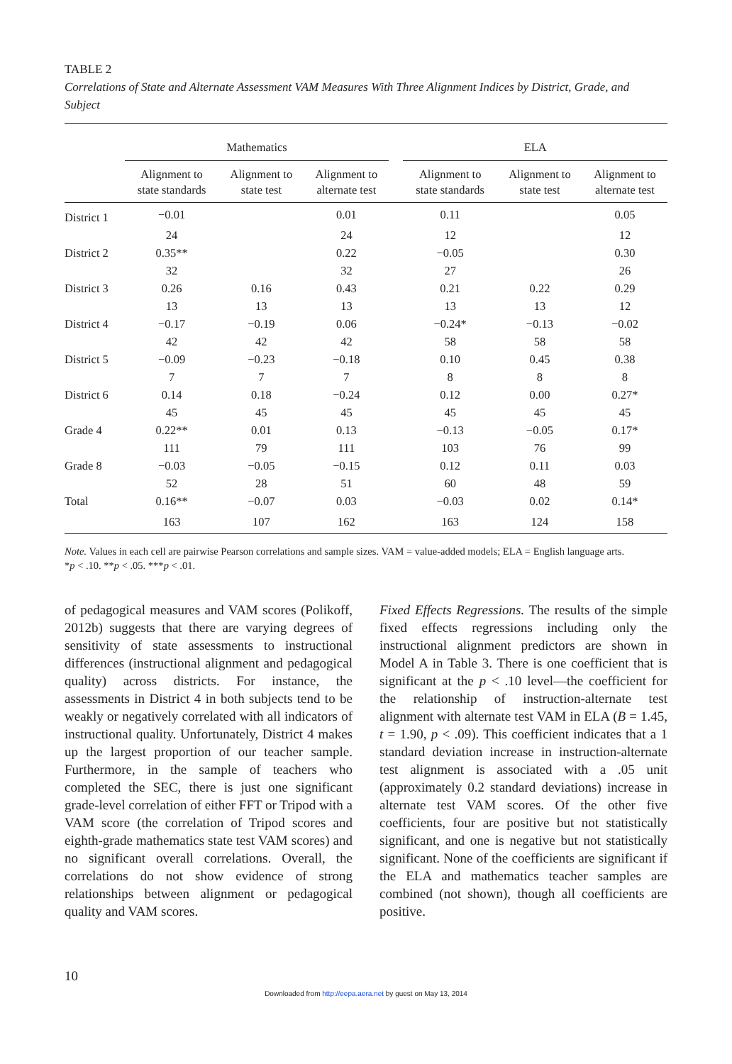TABLE 2
Correlations of State and Alternate Assessment VAM Measures With Three Alignment Indices by District, Grade, and Subject
| | Mathematics | | | | ELA | | |
| --- | --- | --- | --- | --- | --- | --- | --- |
| | Alignment to state standards | Alignment to state test | Alignment to alternate test | | Alignment to state standards | Alignment to state test | Alignment to alternate test |
| District 1 | −0.01 | | 0.01 | | 0.11 | | 0.05 |
| | 24 | | 24 | | 12 | | 12 |
| District 2 | 0.35** | | 0.22 | | −0.05 | | 0.30 |
| | 32 | | 32 | | 27 | | 26 |
| District 3 | 0.26 | 0.16 | 0.43 | | 0.21 | 0.22 | 0.29 |
| | 13 | 13 | 13 | | 13 | 13 | 12 |
| District 4 | −0.17 | −0.19 | 0.06 | | −0.24* | −0.13 | −0.02 |
| | 42 | 42 | 42 | | 58 | 58 | 58 |
| District 5 | −0.09 | −0.23 | −0.18 | | 0.10 | 0.45 | 0.38 |
| | 7 | 7 | 7 | | 8 | 8 | 8 |
| District 6 | 0.14 | 0.18 | −0.24 | | 0.12 | 0.00 | 0.27* |
| | 45 | 45 | 45 | | 45 | 45 | 45 |
| Grade 4 | 0.22** | 0.01 | 0.13 | | −0.13 | −0.05 | 0.17* |
| | 111 | 79 | 111 | | 103 | 76 | 99 |
| Grade 8 | −0.03 | −0.05 | −0.15 | | 0.12 | 0.11 | 0.03 |
| | 52 | 28 | 51 | | 60 | 48 | 59 |
| Total | 0.16** | −0.07 | 0.03 | | −0.03 | 0.02 | 0.14* |
| | 163 | 107 | 162 | | 163 | 124 | 158 |
Note. Values in each cell are pairwise Pearson correlations and sample sizes. VAM = value-added models; ELA = English language arts.
*p < .10. **p < .05. ***p < .01.
of pedagogical measures and VAM scores (Polikoff, 2012b) suggests that there are varying degrees of sensitivity of state assessments to instructional differences (instructional alignment and pedagogical quality) across districts. For instance, the assessments in District 4 in both subjects tend to be weakly or negatively correlated with all indicators of instructional quality. Unfortunately, District 4 makes up the largest proportion of our teacher sample. Furthermore, in the sample of teachers who completed the SEC, there is just one significant grade-level correlation of either FFT or Tripod with a VAM score (the correlation of Tripod scores and eighth-grade mathematics state test VAM scores) and no significant overall correlations. Overall, the correlations do not show evidence of strong relationships between alignment or pedagogical quality and VAM scores.
Fixed Effects Regressions. The results of the simple fixed effects regressions including only the instructional alignment predictors are shown in Model A in Table 3. There is one coefficient that is significant at the p < .10 level—the coefficient for the relationship of instruction-alternate test alignment with alternate test VAM in ELA (B = 1.45, t = 1.90, p < .09). This coefficient indicates that a 1 standard deviation increase in instruction-alternate test alignment is associated with a .05 unit (approximately 0.2 standard deviations) increase in alternate test VAM scores. Of the other five coefficients, four are positive but not statistically significant, and one is negative but not statistically significant. None of the coefficients are significant if the ELA and mathematics teacher samples are combined (not shown), though all coefficients are positive.
10
Downloaded from http://eepa.aera.net by guest on May 13, 2014